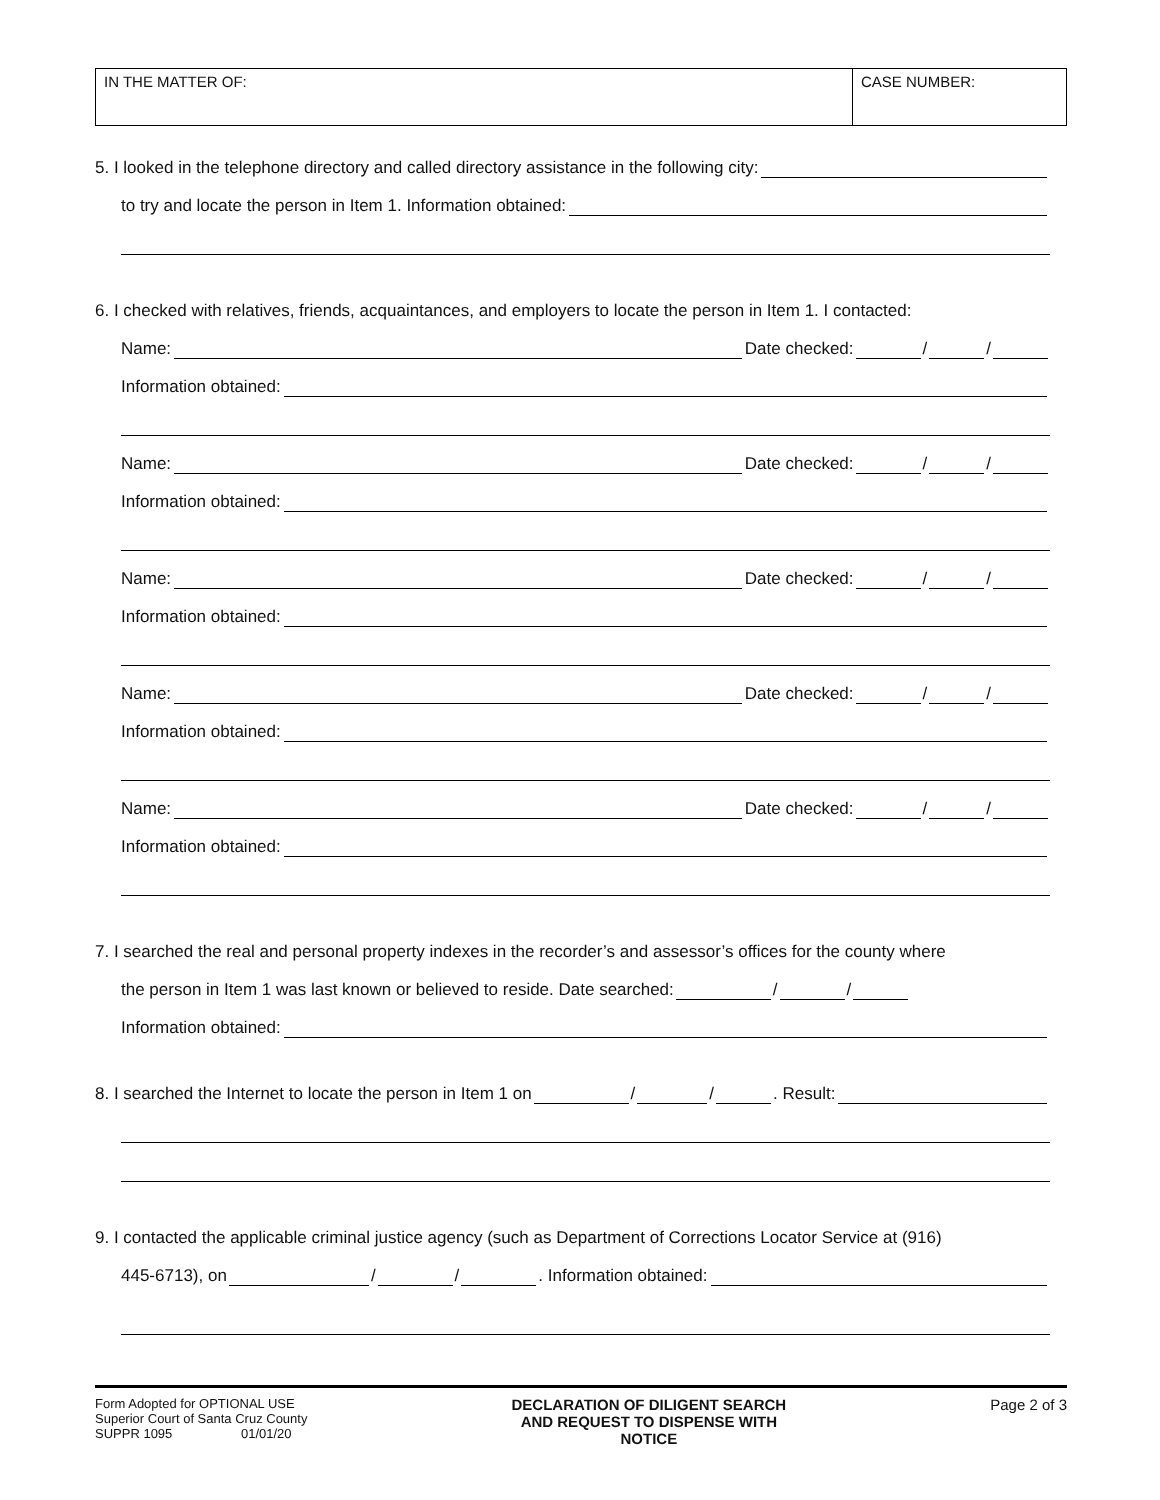| IN THE MATTER OF: | CASE NUMBER: |
5. I looked in the telephone directory and called directory assistance in the following city:
to try and locate the person in Item 1. Information obtained:
6. I checked with relatives, friends, acquaintances, and employers to locate the person in Item 1. I contacted:
Name: Date checked: / /
Information obtained:
Name: Date checked: / /
Information obtained:
Name: Date checked: / /
Information obtained:
Name: Date checked: / /
Information obtained:
Name: Date checked: / /
Information obtained:
7. I searched the real and personal property indexes in the recorder’s and assessor’s offices for the county where
the person in Item 1 was last known or believed to reside. Date searched: / /
Information obtained:
8. I searched the Internet to locate the person in Item 1 on / / . Result:
9. I contacted the applicable criminal justice agency (such as Department of Corrections Locator Service at (916)
445-6713), on / / . Information obtained:
Form Adopted for OPTIONAL USE
Superior Court of Santa Cruz County
SUPPR 1095 01/01/20
DECLARATION OF DILIGENT SEARCH
AND REQUEST TO DISPENSE WITH
NOTICE
Page 2 of 3